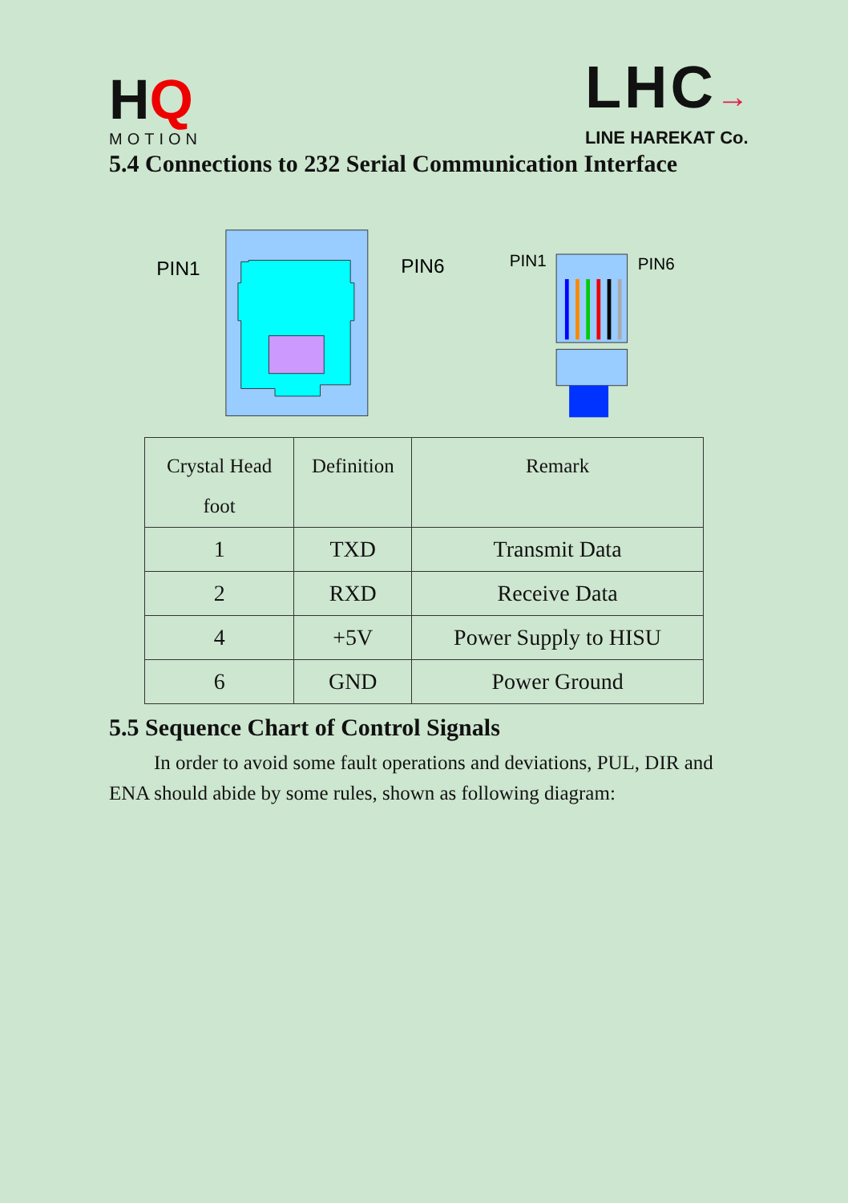HQ
MOTION
LHC→
LINE HAREKAT Co.
5.4 Connections to 232 Serial Communication Interface
PIN1
PIN6
PIN1
PIN6
| Crystal Head foot | Definition | Remark |
| 1 | TXD | Transmit Data |
| 2 | RXD | Receive Data |
| 4 | +5V | Power Supply to HISU |
| 6 | GND | Power Ground |
5.5 Sequence Chart of Control Signals
In order to avoid some fault operations and deviations, PUL, DIR and ENA should abide by some rules, shown as following diagram: